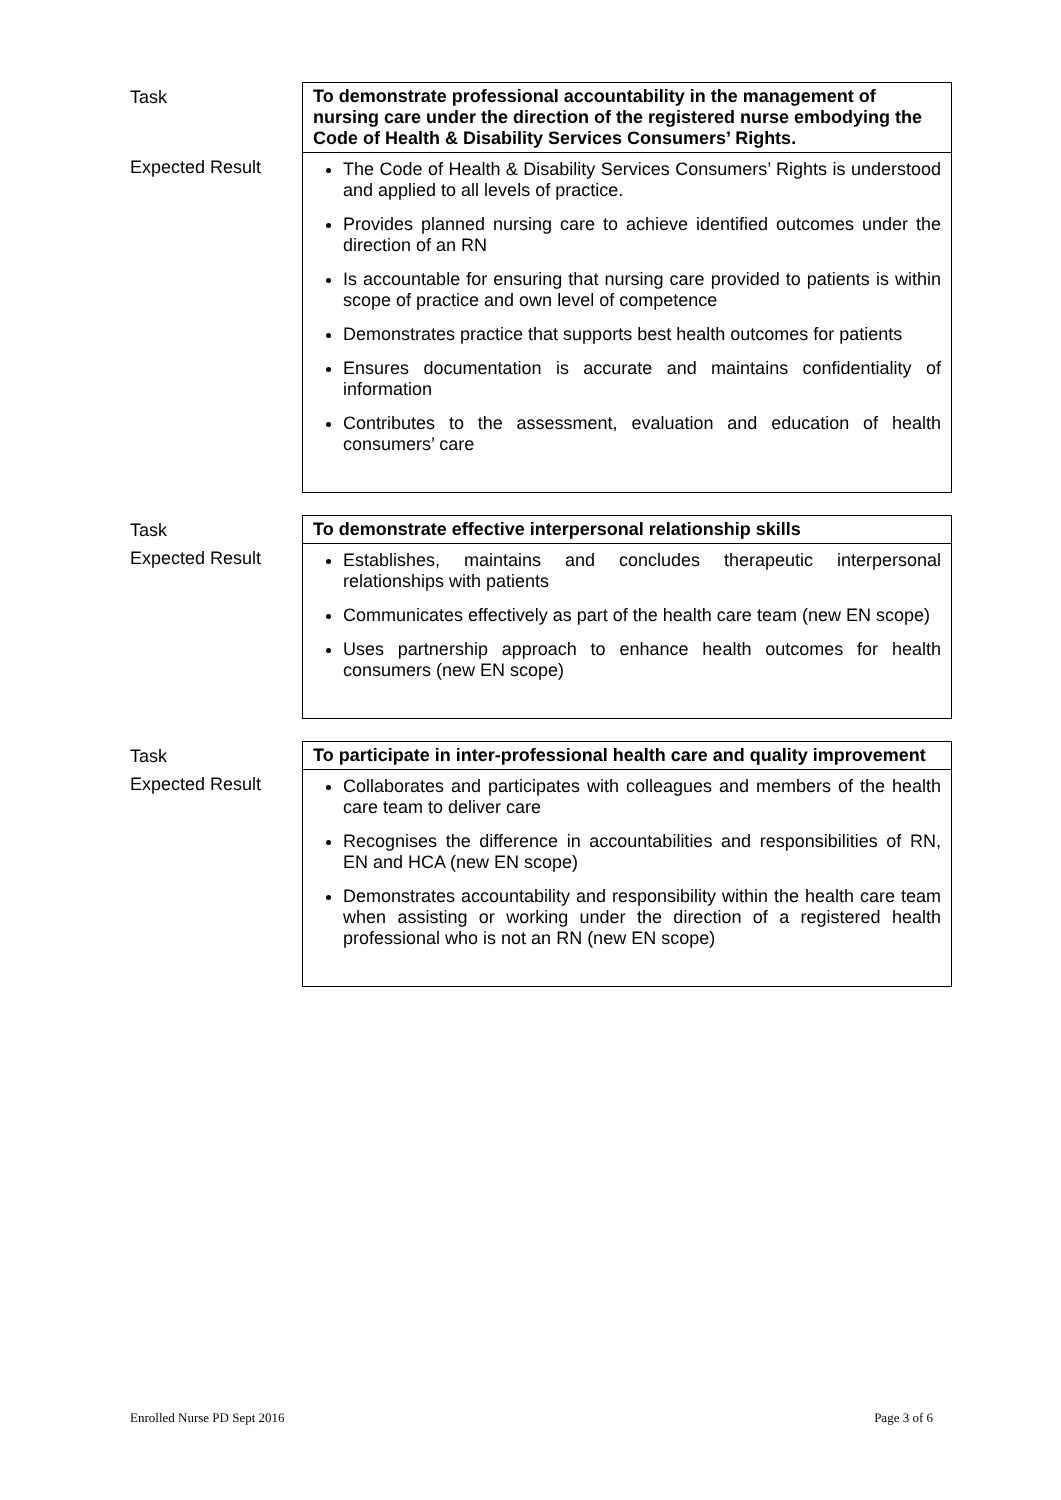| Task | To demonstrate professional accountability in the management of nursing care under the direction of the registered nurse embodying the Code of Health & Disability Services Consumers’ Rights. |
| Expected Result | The Code of Health & Disability Services Consumers’ Rights is understood and applied to all levels of practice. Provides planned nursing care to achieve identified outcomes under the direction of an RN Is accountable for ensuring that nursing care provided to patients is within scope of practice and own level of competence Demonstrates practice that supports best health outcomes for patients Ensures documentation is accurate and maintains confidentiality of information Contributes to the assessment, evaluation and education of health consumers’ care |
| Task | To demonstrate effective interpersonal relationship skills |
| Expected Result | Establishes, maintains and concludes therapeutic interpersonal relationships with patients Communicates effectively as part of the health care team (new EN scope) Uses partnership approach to enhance health outcomes for health consumers (new EN scope) |
| Task | To participate in inter-professional health care and quality improvement |
| Expected Result | Collaborates and participates with colleagues and members of the health care team to deliver care Recognises the difference in accountabilities and responsibilities of RN, EN and HCA (new EN scope) Demonstrates accountability and responsibility within the health care team when assisting or working under the direction of a registered health professional who is not an RN (new EN scope) |
Enrolled Nurse PD Sept 2016 Page 3 of 6